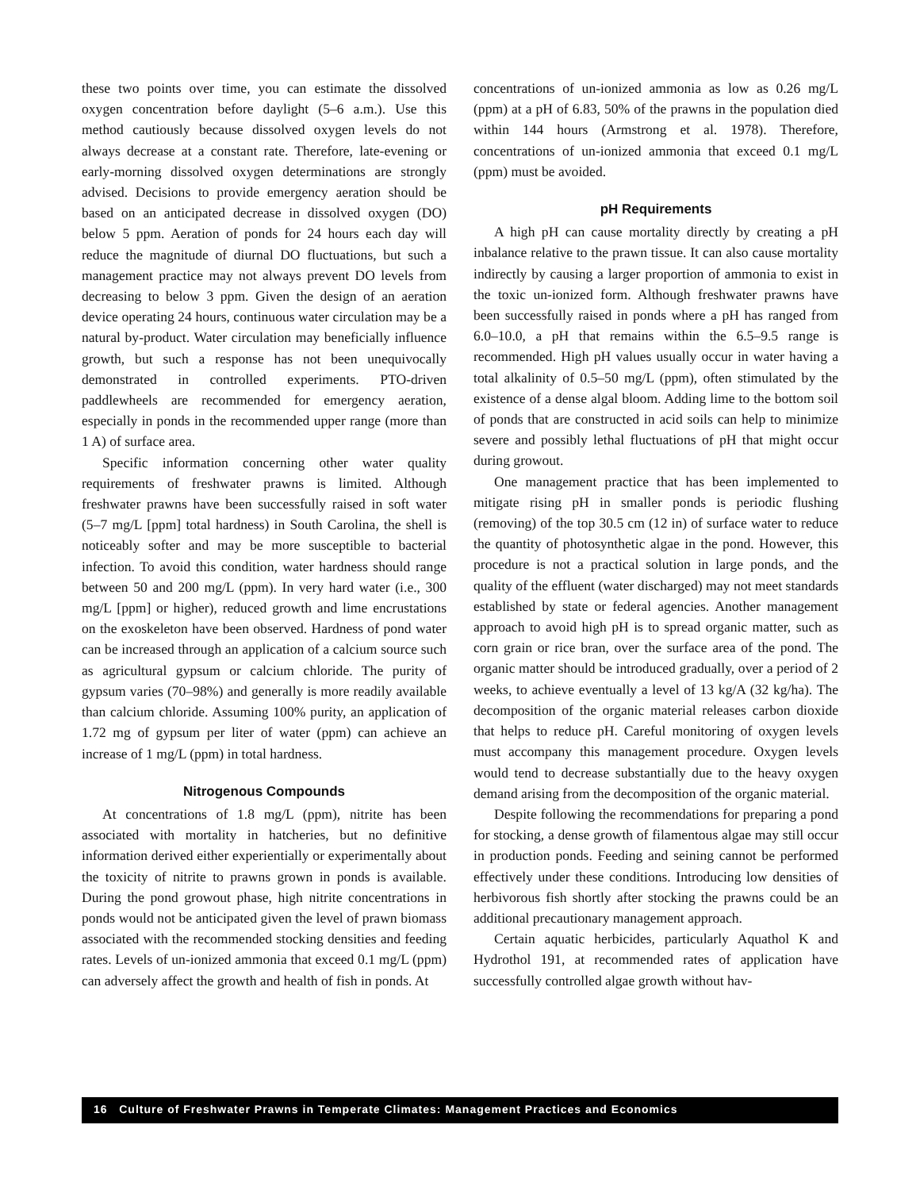these two points over time, you can estimate the dissolved oxygen concentration before daylight (5–6 a.m.). Use this method cautiously because dissolved oxygen levels do not always decrease at a constant rate. Therefore, late-evening or early-morning dissolved oxygen determinations are strongly advised. Decisions to provide emergency aeration should be based on an anticipated decrease in dissolved oxygen (DO) below 5 ppm. Aeration of ponds for 24 hours each day will reduce the magnitude of diurnal DO fluctuations, but such a management practice may not always prevent DO levels from decreasing to below 3 ppm. Given the design of an aeration device operating 24 hours, continuous water circulation may be a natural by-product. Water circulation may beneficially influence growth, but such a response has not been unequivocally demonstrated in controlled experiments. PTO-driven paddlewheels are recommended for emergency aeration, especially in ponds in the recommended upper range (more than 1 A) of surface area.
Specific information concerning other water quality requirements of freshwater prawns is limited. Although freshwater prawns have been successfully raised in soft water (5–7 mg/L [ppm] total hardness) in South Carolina, the shell is noticeably softer and may be more susceptible to bacterial infection. To avoid this condition, water hardness should range between 50 and 200 mg/L (ppm). In very hard water (i.e., 300 mg/L [ppm] or higher), reduced growth and lime encrustations on the exoskeleton have been observed. Hardness of pond water can be increased through an application of a calcium source such as agricultural gypsum or calcium chloride. The purity of gypsum varies (70–98%) and generally is more readily available than calcium chloride. Assuming 100% purity, an application of 1.72 mg of gypsum per liter of water (ppm) can achieve an increase of 1 mg/L (ppm) in total hardness.
Nitrogenous Compounds
At concentrations of 1.8 mg/L (ppm), nitrite has been associated with mortality in hatcheries, but no definitive information derived either experientially or experimentally about the toxicity of nitrite to prawns grown in ponds is available. During the pond growout phase, high nitrite concentrations in ponds would not be anticipated given the level of prawn biomass associated with the recommended stocking densities and feeding rates. Levels of un-ionized ammonia that exceed 0.1 mg/L (ppm) can adversely affect the growth and health of fish in ponds. At
concentrations of un-ionized ammonia as low as 0.26 mg/L (ppm) at a pH of 6.83, 50% of the prawns in the population died within 144 hours (Armstrong et al. 1978). Therefore, concentrations of un-ionized ammonia that exceed 0.1 mg/L (ppm) must be avoided.
pH Requirements
A high pH can cause mortality directly by creating a pH inbalance relative to the prawn tissue. It can also cause mortality indirectly by causing a larger proportion of ammonia to exist in the toxic un-ionized form. Although freshwater prawns have been successfully raised in ponds where a pH has ranged from 6.0–10.0, a pH that remains within the 6.5–9.5 range is recommended. High pH values usually occur in water having a total alkalinity of 0.5–50 mg/L (ppm), often stimulated by the existence of a dense algal bloom. Adding lime to the bottom soil of ponds that are constructed in acid soils can help to minimize severe and possibly lethal fluctuations of pH that might occur during growout.
One management practice that has been implemented to mitigate rising pH in smaller ponds is periodic flushing (removing) of the top 30.5 cm (12 in) of surface water to reduce the quantity of photosynthetic algae in the pond. However, this procedure is not a practical solution in large ponds, and the quality of the effluent (water discharged) may not meet standards established by state or federal agencies. Another management approach to avoid high pH is to spread organic matter, such as corn grain or rice bran, over the surface area of the pond. The organic matter should be introduced gradually, over a period of 2 weeks, to achieve eventually a level of 13 kg/A (32 kg/ha). The decomposition of the organic material releases carbon dioxide that helps to reduce pH. Careful monitoring of oxygen levels must accompany this management procedure. Oxygen levels would tend to decrease substantially due to the heavy oxygen demand arising from the decomposition of the organic material.
Despite following the recommendations for preparing a pond for stocking, a dense growth of filamentous algae may still occur in production ponds. Feeding and seining cannot be performed effectively under these conditions. Introducing low densities of herbivorous fish shortly after stocking the prawns could be an additional precautionary management approach.
Certain aquatic herbicides, particularly Aquathol K and Hydrothol 191, at recommended rates of application have successfully controlled algae growth without hav-
16 Culture of Freshwater Prawns in Temperate Climates: Management Practices and Economics